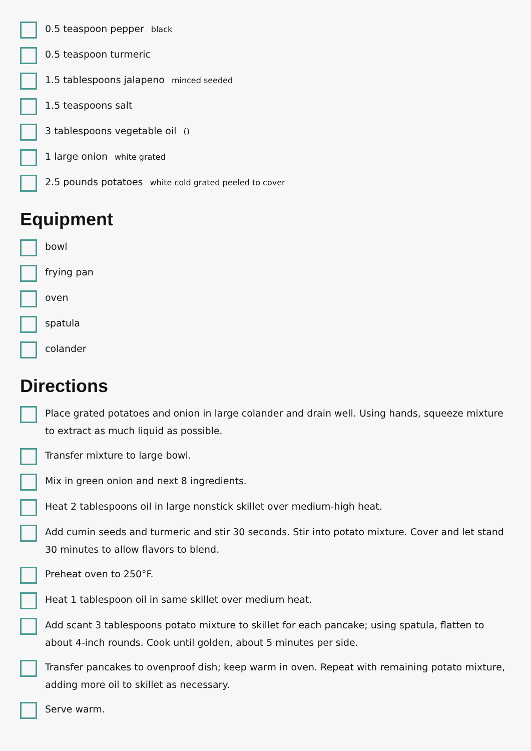0.5 teaspoon pepper black
0.5 teaspoon turmeric
1.5 tablespoons jalapeno minced seeded
1.5 teaspoons salt
3 tablespoons vegetable oil ()
1 large onion white grated
2.5 pounds potatoes white cold grated peeled to cover
Equipment
bowl
frying pan
oven
spatula
colander
Directions
Place grated potatoes and onion in large colander and drain well. Using hands, squeeze mixture to extract as much liquid as possible.
Transfer mixture to large bowl.
Mix in green onion and next 8 ingredients.
Heat 2 tablespoons oil in large nonstick skillet over medium-high heat.
Add cumin seeds and turmeric and stir 30 seconds. Stir into potato mixture. Cover and let stand 30 minutes to allow flavors to blend.
Preheat oven to 250°F.
Heat 1 tablespoon oil in same skillet over medium heat.
Add scant 3 tablespoons potato mixture to skillet for each pancake; using spatula, flatten to about 4-inch rounds. Cook until golden, about 5 minutes per side.
Transfer pancakes to ovenproof dish; keep warm in oven. Repeat with remaining potato mixture, adding more oil to skillet as necessary.
Serve warm.